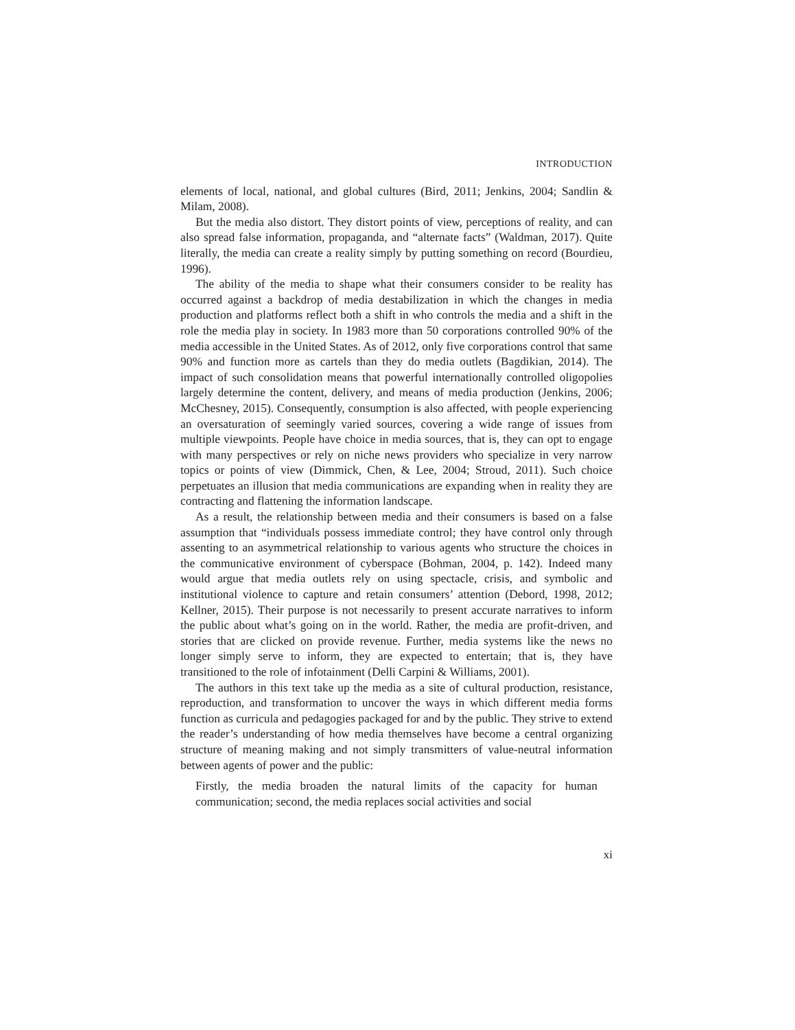INTRODUCTION
elements of local, national, and global cultures (Bird, 2011; Jenkins, 2004; Sandlin & Milam, 2008).
But the media also distort. They distort points of view, perceptions of reality, and can also spread false information, propaganda, and “alternate facts” (Waldman, 2017). Quite literally, the media can create a reality simply by putting something on record (Bourdieu, 1996).
The ability of the media to shape what their consumers consider to be reality has occurred against a backdrop of media destabilization in which the changes in media production and platforms reflect both a shift in who controls the media and a shift in the role the media play in society. In 1983 more than 50 corporations controlled 90% of the media accessible in the United States. As of 2012, only five corporations control that same 90% and function more as cartels than they do media outlets (Bagdikian, 2014). The impact of such consolidation means that powerful internationally controlled oligopolies largely determine the content, delivery, and means of media production (Jenkins, 2006; McChesney, 2015). Consequently, consumption is also affected, with people experiencing an oversaturation of seemingly varied sources, covering a wide range of issues from multiple viewpoints. People have choice in media sources, that is, they can opt to engage with many perspectives or rely on niche news providers who specialize in very narrow topics or points of view (Dimmick, Chen, & Lee, 2004; Stroud, 2011). Such choice perpetuates an illusion that media communications are expanding when in reality they are contracting and flattening the information landscape.
As a result, the relationship between media and their consumers is based on a false assumption that “individuals possess immediate control; they have control only through assenting to an asymmetrical relationship to various agents who structure the choices in the communicative environment of cyberspace (Bohman, 2004, p. 142). Indeed many would argue that media outlets rely on using spectacle, crisis, and symbolic and institutional violence to capture and retain consumers’ attention (Debord, 1998, 2012; Kellner, 2015). Their purpose is not necessarily to present accurate narratives to inform the public about what’s going on in the world. Rather, the media are profit-driven, and stories that are clicked on provide revenue. Further, media systems like the news no longer simply serve to inform, they are expected to entertain; that is, they have transitioned to the role of infotainment (Delli Carpini & Williams, 2001).
The authors in this text take up the media as a site of cultural production, resistance, reproduction, and transformation to uncover the ways in which different media forms function as curricula and pedagogies packaged for and by the public. They strive to extend the reader’s understanding of how media themselves have become a central organizing structure of meaning making and not simply transmitters of value-neutral information between agents of power and the public:
Firstly, the media broaden the natural limits of the capacity for human communication; second, the media replaces social activities and social
xi